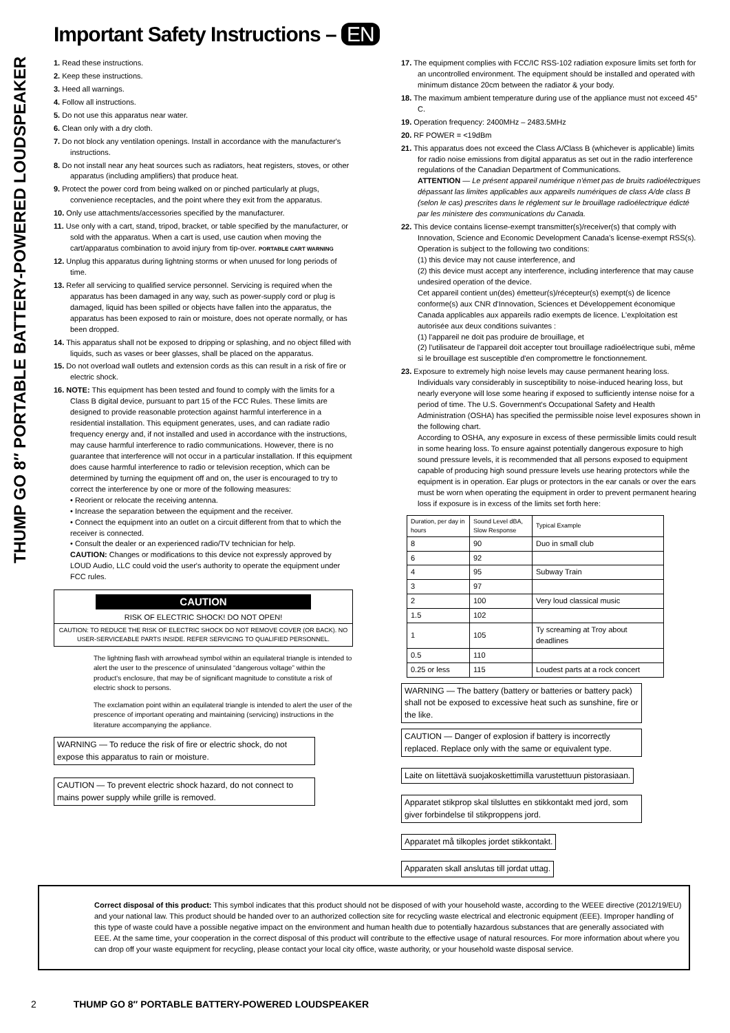THUMP GO 8″ PORTABLE BATTERY-POWERED LOUDSPEAKER
Important Safety Instructions – EN
1. Read these instructions.
2. Keep these instructions.
3. Heed all warnings.
4. Follow all instructions.
5. Do not use this apparatus near water.
6. Clean only with a dry cloth.
7. Do not block any ventilation openings. Install in accordance with the manufacturer's instructions.
8. Do not install near any heat sources such as radiators, heat registers, stoves, or other apparatus (including amplifiers) that produce heat.
9. Protect the power cord from being walked on or pinched particularly at plugs, convenience receptacles, and the point where they exit from the apparatus.
10. Only use attachments/accessories specified by the manufacturer.
11. Use only with a cart, stand, tripod, bracket, or table specified by the manufacturer, or sold with the apparatus. When a cart is used, use caution when moving the cart/apparatus combination to avoid injury from tip-over. PORTABLE CART WARNING
12. Unplug this apparatus during lightning storms or when unused for long periods of time.
13. Refer all servicing to qualified service personnel. Servicing is required when the apparatus has been damaged in any way, such as power-supply cord or plug is damaged, liquid has been spilled or objects have fallen into the apparatus, the apparatus has been exposed to rain or moisture, does not operate normally, or has been dropped.
14. This apparatus shall not be exposed to dripping or splashing, and no object filled with liquids, such as vases or beer glasses, shall be placed on the apparatus.
15. Do not overload wall outlets and extension cords as this can result in a risk of fire or electric shock.
16. NOTE: This equipment has been tested and found to comply with the limits for a Class B digital device, pursuant to part 15 of the FCC Rules. These limits are designed to provide reasonable protection against harmful interference in a residential installation. This equipment generates, uses, and can radiate radio frequency energy and, if not installed and used in accordance with the instructions, may cause harmful interference to radio communications. However, there is no guarantee that interference will not occur in a particular installation. If this equipment does cause harmful interference to radio or television reception, which can be determined by turning the equipment off and on, the user is encouraged to try to correct the interference by one or more of the following measures:
• Reorient or relocate the receiving antenna.
• Increase the separation between the equipment and the receiver.
• Connect the equipment into an outlet on a circuit different from that to which the receiver is connected.
• Consult the dealer or an experienced radio/TV technician for help.
CAUTION: Changes or modifications to this device not expressly approved by LOUD Audio, LLC could void the user's authority to operate the equipment under FCC rules.
CAUTION
RISK OF ELECTRIC SHOCK! DO NOT OPEN!
CAUTION: TO REDUCE THE RISK OF ELECTRIC SHOCK DO NOT REMOVE COVER (OR BACK). NO USER-SERVICEABLE PARTS INSIDE. REFER SERVICING TO QUALIFIED PERSONNEL.
The lightning flash with arrowhead symbol within an equilateral triangle is intended to alert the user to the prescence of uninsulated “dangerous voltage” within the product's enclosure, that may be of significant magnitude to constitute a risk of electric shock to persons.
The exclamation point within an equilateral triangle is intended to alert the user of the prescence of important operating and maintaining (servicing) instructions in the literature accompanying the appliance.
WARNING — To reduce the risk of fire or electric shock, do not expose this apparatus to rain or moisture.
CAUTION — To prevent electric shock hazard, do not connect to mains power supply while grille is removed.
17. The equipment complies with FCC/IC RSS-102 radiation exposure limits set forth for an uncontrolled environment. The equipment should be installed and operated with minimum distance 20cm between the radiator & your body.
18. The maximum ambient temperature during use of the appliance must not exceed 45° C.
19. Operation frequency: 2400MHz – 2483.5MHz
20. RF POWER = <19dBm
21. This apparatus does not exceed the Class A/Class B (whichever is applicable) limits for radio noise emissions from digital apparatus as set out in the radio interference regulations of the Canadian Department of Communications.
ATTENTION — Le présent appareil numérique n'émet pas de bruits radioélectriques dépassant las limites applicables aux appareils numériques de class A/de class B (selon le cas) prescrites dans le réglement sur le brouillage radioélectrique édicté par les ministere des communications du Canada.
22. This device contains license-exempt transmitter(s)/receiver(s) that comply with Innovation, Science and Economic Development Canada's license-exempt RSS(s). Operation is subject to the following two conditions:
(1) this device may not cause interference, and
(2) this device must accept any interference, including interference that may cause undesired operation of the device.
Cet appareil contient un(des) émetteur(s)/récepteur(s) exempt(s) de licence conforme(s) aux CNR d'Innovation, Sciences et Développement économique Canada applicables aux appareils radio exempts de licence. L'exploitation est autorisée aux deux conditions suivantes :
(1) l'appareil ne doit pas produire de brouillage, et
(2) l'utilisateur de l'appareil doit accepter tout brouillage radioélectrique subi, même si le brouillage est susceptible d'en compromettre le fonctionnement.
23. Exposure to extremely high noise levels may cause permanent hearing loss. Individuals vary considerably in susceptibility to noise-induced hearing loss, but nearly everyone will lose some hearing if exposed to sufficiently intense noise for a period of time. The U.S. Government's Occupational Safety and Health Administration (OSHA) has specified the permissible noise level exposures shown in the following chart.
According to OSHA, any exposure in excess of these permissible limits could result in some hearing loss. To ensure against potentially dangerous exposure to high sound pressure levels, it is recommended that all persons exposed to equipment capable of producing high sound pressure levels use hearing protectors while the equipment is in operation. Ear plugs or protectors in the ear canals or over the ears must be worn when operating the equipment in order to prevent permanent hearing loss if exposure is in excess of the limits set forth here:
| Duration, per day in hours | Sound Level dBA, Slow Response | Typical Example |
| 8 | 90 | Duo in small club |
| 6 | 92 | |
| 4 | 95 | Subway Train |
| 3 | 97 | |
| 2 | 100 | Very loud classical music |
| 1.5 | 102 | |
| 1 | 105 | Ty screaming at Troy about deadlines |
| 0.5 | 110 | |
| 0.25 or less | 115 | Loudest parts at a rock concert |
WARNING — The battery (battery or batteries or battery pack) shall not be exposed to excessive heat such as sunshine, fire or the like.
CAUTION — Danger of explosion if battery is incorrectly replaced. Replace only with the same or equivalent type.
Laite on liitettävä suojakoskettimilla varustettuun pistorasiaan.
Apparatet stikprop skal tilsluttes en stikkontakt med jord, som giver forbindelse til stikproppens jord.
Apparatet må tilkoples jordet stikkontakt.
Apparaten skall anslutas till jordat uttag.
Correct disposal of this product: This symbol indicates that this product should not be disposed of with your household waste, according to the WEEE directive (2012/19/EU) and your national law. This product should be handed over to an authorized collection site for recycling waste electrical and electronic equipment (EEE). Improper handling of this type of waste could have a possible negative impact on the environment and human health due to potentially hazardous substances that are generally associated with EEE. At the same time, your cooperation in the correct disposal of this product will contribute to the effective usage of natural resources. For more information about where you can drop off your waste equipment for recycling, please contact your local city office, waste authority, or your household waste disposal service.
2 THUMP GO 8″ PORTABLE BATTERY-POWERED LOUDSPEAKER